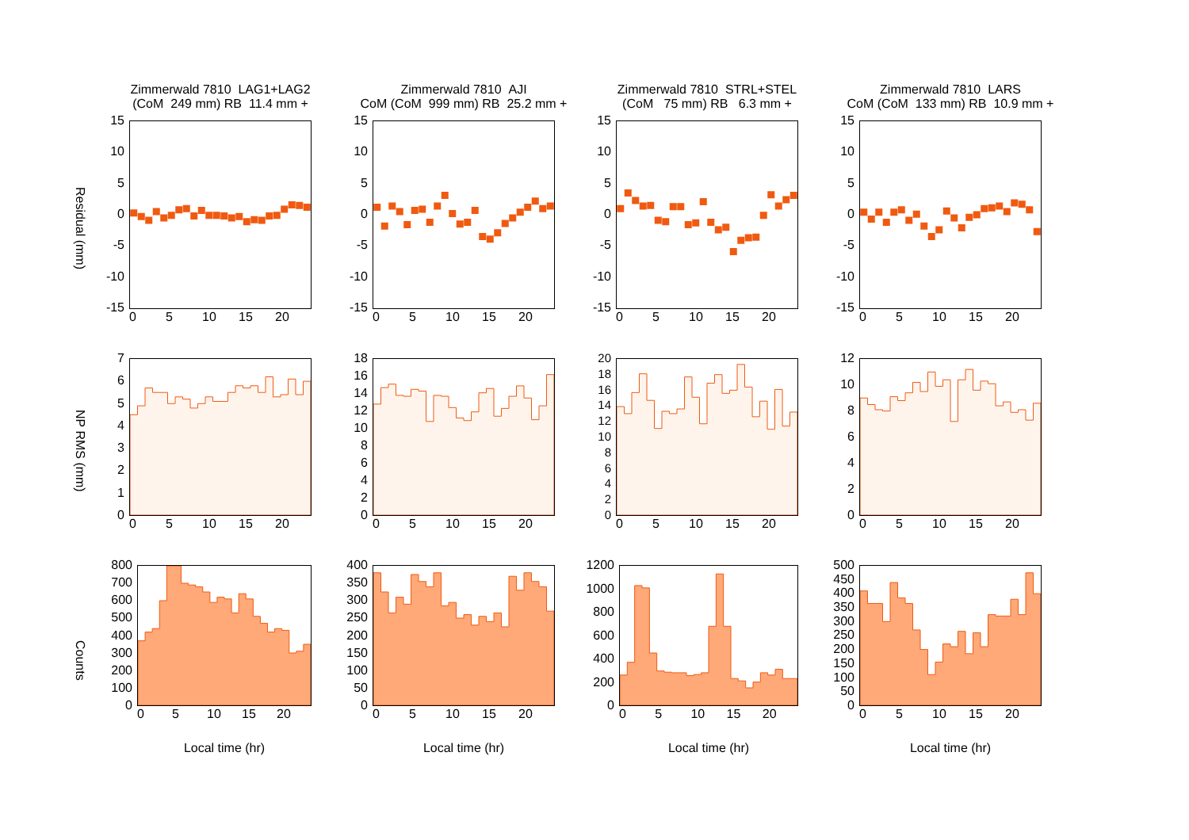Zimmerwald 7810 LAG1+LAG2
(CoM 249 mm) RB 11.4 mm +
Zimmerwald 7810 AJI
CoM (CoM 999 mm) RB 25.2 mm +
Zimmerwald 7810 STRL+STEL
(CoM 75 mm) RB 6.3 mm +
Zimmerwald 7810 LARS
CoM (CoM 133 mm) RB 10.9 mm +
Residual (mm)
15
10
5
0
-5
-10
-15
0 5 10 15 20
15
10
5
0
-5
-10
-15
0 5 10 15 20
15
10
5
0
-5
-10
-15
0 5 10 15 20
15
10
5
0
-5
-10
-15
0 5 10 15 20
NP RMS (mm)
7
6
5
4
3
2
1
0
0 5 10 15 20
18
16
14
12
10
8
6
4
2
0
0 5 10 15 20
20
18
16
14
12
10
8
6
4
2
0
0 5 10 15 20
12
10
8
6
4
2
0
0 5 10 15 20
Counts
800
700
600
500
400
300
200
100
0
0 5 10 15 20
Local time (hr)
400
350
300
250
200
150
100
50
0
0 5 10 15 20
Local time (hr)
1200
1000
800
600
400
200
0
0 5 10 15 20
Local time (hr)
500
450
400
350
300
250
200
150
100
50
0
0 5 10 15 20
Local time (hr)